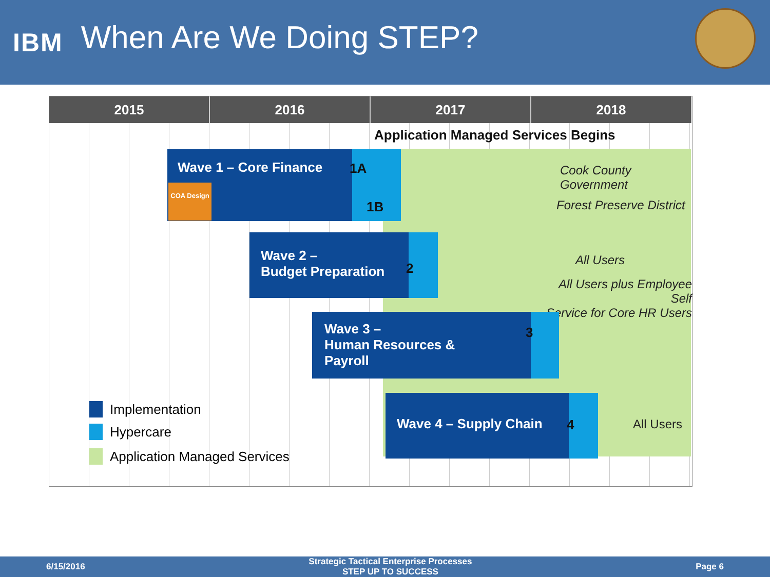IBM
When Are We Doing STEP?
2015 2016 2017 2018
Application Managed Services Begins
Wave 1 – Core Finance
COA Design
1A
1B
Cook County Government
Forest Preserve District
Wave 2 –
Budget Preparation
2
All Users
All Users plus Employee Self
Service for Core HR Users
Wave 3 –
Human Resources &
Payroll
3
Wave 4 – Supply Chain
4 All Users
Implementation
Hypercare
Application Managed Services
6/15/2016
Strategic Tactical Enterprise Processes
STEP UP TO SUCCESS
Page 6